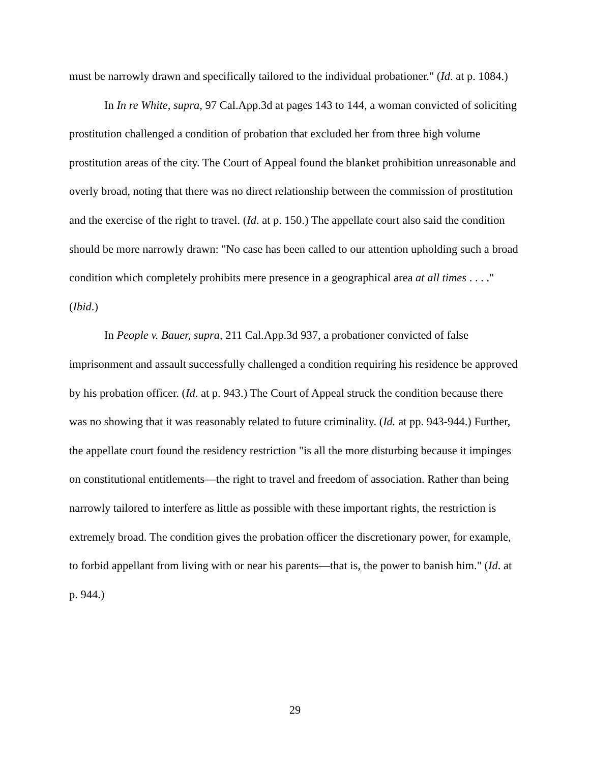must be narrowly drawn and specifically tailored to the individual probationer." (Id. at p. 1084.)
In In re White, supra, 97 Cal.App.3d at pages 143 to 144, a woman convicted of soliciting prostitution challenged a condition of probation that excluded her from three high volume prostitution areas of the city. The Court of Appeal found the blanket prohibition unreasonable and overly broad, noting that there was no direct relationship between the commission of prostitution and the exercise of the right to travel. (Id. at p. 150.) The appellate court also said the condition should be more narrowly drawn: "No case has been called to our attention upholding such a broad condition which completely prohibits mere presence in a geographical area at all times . . . ." (Ibid.)
In People v. Bauer, supra, 211 Cal.App.3d 937, a probationer convicted of false imprisonment and assault successfully challenged a condition requiring his residence be approved by his probation officer. (Id. at p. 943.) The Court of Appeal struck the condition because there was no showing that it was reasonably related to future criminality. (Id. at pp. 943-944.) Further, the appellate court found the residency restriction "is all the more disturbing because it impinges on constitutional entitlements—the right to travel and freedom of association. Rather than being narrowly tailored to interfere as little as possible with these important rights, the restriction is extremely broad. The condition gives the probation officer the discretionary power, for example, to forbid appellant from living with or near his parents—that is, the power to banish him." (Id. at p. 944.)
29